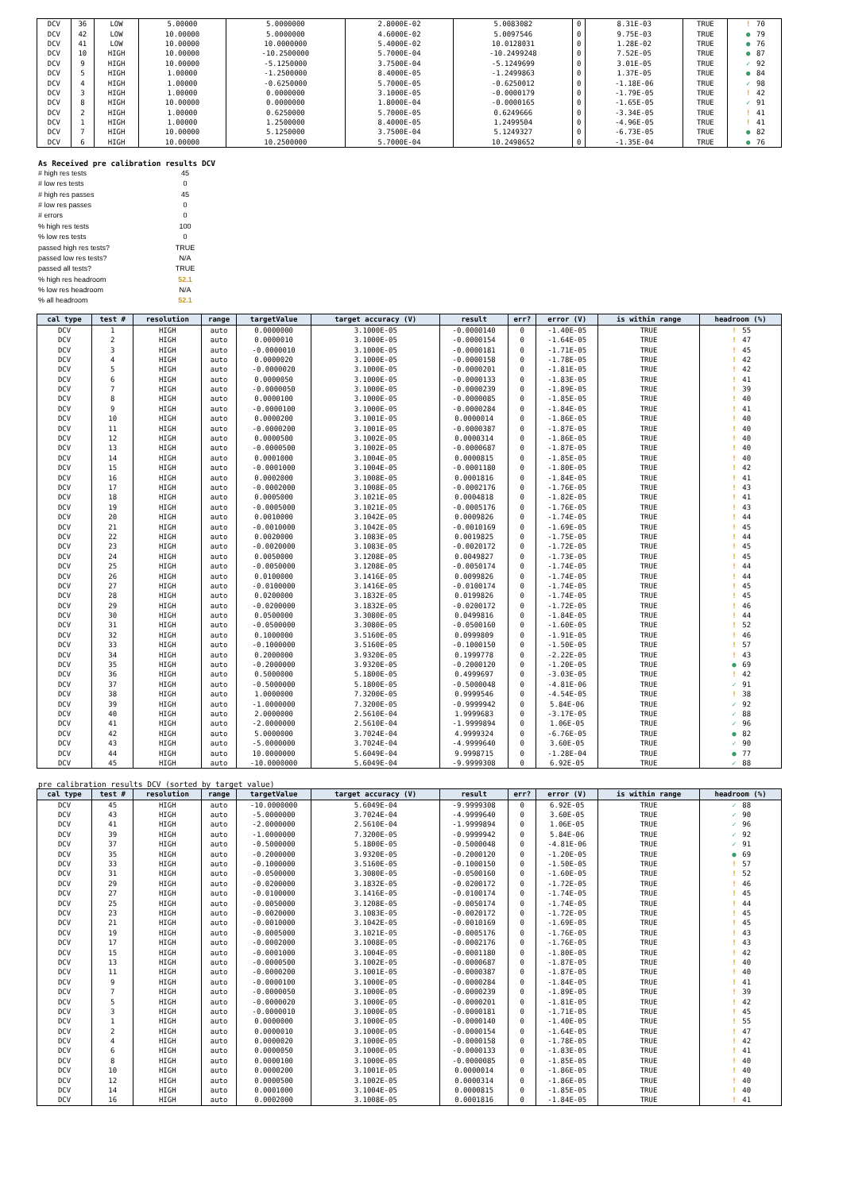| DCV | 36 | LOW | 5.00000 | 5.0000000 | 2.8000E-02 | 5.0083082 | 0 | 8.31E-03 | TRUE | ! 70 |
| DCV | 42 | LOW | 10.00000 | 5.0000000 | 4.6000E-02 | 5.0097546 | 0 | 9.75E-03 | TRUE | ● 79 |
| DCV | 41 | LOW | 10.00000 | 10.0000000 | 5.4000E-02 | 10.0128031 | 0 | 1.28E-02 | TRUE | ● 76 |
| DCV | 10 | HIGH | 10.00000 | -10.2500000 | 5.7000E-04 | -10.2499248 | 0 | 7.52E-05 | TRUE | ● 87 |
| DCV | 9 | HIGH | 10.00000 | -5.1250000 | 3.7500E-04 | -5.1249699 | 0 | 3.01E-05 | TRUE | ✓ 92 |
| DCV | 5 | HIGH | 1.00000 | -1.2500000 | 8.4000E-05 | -1.2499863 | 0 | 1.37E-05 | TRUE | ● 84 |
| DCV | 4 | HIGH | 1.00000 | -0.6250000 | 5.7000E-05 | -0.6250012 | 0 | -1.18E-06 | TRUE | ✓ 98 |
| DCV | 3 | HIGH | 1.00000 | 0.0000000 | 3.1000E-05 | -0.0000179 | 0 | -1.79E-05 | TRUE | ! 42 |
| DCV | 8 | HIGH | 10.00000 | 0.0000000 | 1.8000E-04 | -0.0000165 | 0 | -1.65E-05 | TRUE | ✓ 91 |
| DCV | 2 | HIGH | 1.00000 | 0.6250000 | 5.7000E-05 | 0.6249666 | 0 | -3.34E-05 | TRUE | ! 41 |
| DCV | 1 | HIGH | 1.00000 | 1.2500000 | 8.4000E-05 | 1.2499504 | 0 | -4.96E-05 | TRUE | ! 41 |
| DCV | 7 | HIGH | 10.00000 | 5.1250000 | 3.7500E-04 | 5.1249327 | 0 | -6.73E-05 | TRUE | ● 82 |
| DCV | 6 | HIGH | 10.00000 | 10.2500000 | 5.7000E-04 | 10.2498652 | 0 | -1.35E-04 | TRUE | ● 76 |
As Received pre calibration results DCV
| # high res tests | 45 |
| # low res tests | 0 |
| # high res passes | 45 |
| # low res passes | 0 |
| # errors | 0 |
| % high res tests | 100 |
| % low res tests | 0 |
| passed high res tests? | TRUE |
| passed low res tests? | N/A |
| passed all tests? | TRUE |
| % high res headroom | 52.1 |
| % low res headroom | N/A |
| % all headroom | 52.1 |
| cal type | test # | resolution | range | targetValue | target accuracy (V) | result | err? | error (V) | is within range | headroom (%) |
| --- | --- | --- | --- | --- | --- | --- | --- | --- | --- | --- |
| DCV | 1 | HIGH | auto | 0.0000000 | 3.1000E-05 | -0.0000140 | 0 | -1.40E-05 | TRUE | ! 55 |
| DCV | 2 | HIGH | auto | 0.0000010 | 3.1000E-05 | -0.0000154 | 0 | -1.64E-05 | TRUE | ! 47 |
| DCV | 3 | HIGH | auto | -0.0000010 | 3.1000E-05 | -0.0000181 | 0 | -1.71E-05 | TRUE | ! 45 |
| DCV | 4 | HIGH | auto | 0.0000020 | 3.1000E-05 | -0.0000158 | 0 | -1.78E-05 | TRUE | ! 42 |
| DCV | 5 | HIGH | auto | -0.0000020 | 3.1000E-05 | -0.0000201 | 0 | -1.81E-05 | TRUE | ! 42 |
| DCV | 6 | HIGH | auto | 0.0000050 | 3.1000E-05 | -0.0000133 | 0 | -1.83E-05 | TRUE | ! 41 |
| DCV | 7 | HIGH | auto | -0.0000050 | 3.1000E-05 | -0.0000239 | 0 | -1.89E-05 | TRUE | ! 39 |
| DCV | 8 | HIGH | auto | 0.0000100 | 3.1000E-05 | -0.0000085 | 0 | -1.85E-05 | TRUE | ! 40 |
| DCV | 9 | HIGH | auto | -0.0000100 | 3.1000E-05 | -0.0000284 | 0 | -1.84E-05 | TRUE | ! 41 |
| DCV | 10 | HIGH | auto | 0.0000200 | 3.1001E-05 | 0.0000014 | 0 | -1.86E-05 | TRUE | ! 40 |
| DCV | 11 | HIGH | auto | -0.0000200 | 3.1001E-05 | -0.0000387 | 0 | -1.87E-05 | TRUE | ! 40 |
| DCV | 12 | HIGH | auto | 0.0000500 | 3.1002E-05 | 0.0000314 | 0 | -1.86E-05 | TRUE | ! 40 |
| DCV | 13 | HIGH | auto | -0.0000500 | 3.1002E-05 | -0.0000687 | 0 | -1.87E-05 | TRUE | ! 40 |
| DCV | 14 | HIGH | auto | 0.0001000 | 3.1004E-05 | 0.0000815 | 0 | -1.85E-05 | TRUE | ! 40 |
| DCV | 15 | HIGH | auto | -0.0001000 | 3.1004E-05 | -0.0001180 | 0 | -1.80E-05 | TRUE | ! 42 |
| DCV | 16 | HIGH | auto | 0.0002000 | 3.1008E-05 | 0.0001816 | 0 | -1.84E-05 | TRUE | ! 41 |
| DCV | 17 | HIGH | auto | -0.0002000 | 3.1008E-05 | -0.0002176 | 0 | -1.76E-05 | TRUE | ! 43 |
| DCV | 18 | HIGH | auto | 0.0005000 | 3.1021E-05 | 0.0004818 | 0 | -1.82E-05 | TRUE | ! 41 |
| DCV | 19 | HIGH | auto | -0.0005000 | 3.1021E-05 | -0.0005176 | 0 | -1.76E-05 | TRUE | ! 43 |
| DCV | 20 | HIGH | auto | 0.0010000 | 3.1042E-05 | 0.0009826 | 0 | -1.74E-05 | TRUE | ! 44 |
| DCV | 21 | HIGH | auto | -0.0010000 | 3.1042E-05 | -0.0010169 | 0 | -1.69E-05 | TRUE | ! 45 |
| DCV | 22 | HIGH | auto | 0.0020000 | 3.1083E-05 | 0.0019825 | 0 | -1.75E-05 | TRUE | ! 44 |
| DCV | 23 | HIGH | auto | -0.0020000 | 3.1083E-05 | -0.0020172 | 0 | -1.72E-05 | TRUE | ! 45 |
| DCV | 24 | HIGH | auto | 0.0050000 | 3.1208E-05 | 0.0049827 | 0 | -1.73E-05 | TRUE | ! 45 |
| DCV | 25 | HIGH | auto | -0.0050000 | 3.1208E-05 | -0.0050174 | 0 | -1.74E-05 | TRUE | ! 44 |
| DCV | 26 | HIGH | auto | 0.0100000 | 3.1416E-05 | 0.0099826 | 0 | -1.74E-05 | TRUE | ! 44 |
| DCV | 27 | HIGH | auto | -0.0100000 | 3.1416E-05 | -0.0100174 | 0 | -1.74E-05 | TRUE | ! 45 |
| DCV | 28 | HIGH | auto | 0.0200000 | 3.1832E-05 | 0.0199826 | 0 | -1.74E-05 | TRUE | ! 45 |
| DCV | 29 | HIGH | auto | -0.0200000 | 3.1832E-05 | -0.0200172 | 0 | -1.72E-05 | TRUE | ! 46 |
| DCV | 30 | HIGH | auto | 0.0500000 | 3.3080E-05 | 0.0499816 | 0 | -1.84E-05 | TRUE | ! 44 |
| DCV | 31 | HIGH | auto | -0.0500000 | 3.3080E-05 | -0.0500160 | 0 | -1.60E-05 | TRUE | ! 52 |
| DCV | 32 | HIGH | auto | 0.1000000 | 3.5160E-05 | 0.0999809 | 0 | -1.91E-05 | TRUE | ! 46 |
| DCV | 33 | HIGH | auto | -0.1000000 | 3.5160E-05 | -0.1000150 | 0 | -1.50E-05 | TRUE | ! 57 |
| DCV | 34 | HIGH | auto | 0.2000000 | 3.9320E-05 | 0.1999778 | 0 | -2.22E-05 | TRUE | ! 43 |
| DCV | 35 | HIGH | auto | -0.2000000 | 3.9320E-05 | -0.2000120 | 0 | -1.20E-05 | TRUE | ● 69 |
| DCV | 36 | HIGH | auto | 0.5000000 | 5.1800E-05 | 0.4999697 | 0 | -3.03E-05 | TRUE | ! 42 |
| DCV | 37 | HIGH | auto | -0.5000000 | 5.1800E-05 | -0.5000048 | 0 | -4.81E-06 | TRUE | ✓ 91 |
| DCV | 38 | HIGH | auto | 1.0000000 | 7.3200E-05 | 0.9999546 | 0 | -4.54E-05 | TRUE | ! 38 |
| DCV | 39 | HIGH | auto | -1.0000000 | 7.3200E-05 | -0.9999942 | 0 | 5.84E-06 | TRUE | ✓ 92 |
| DCV | 40 | HIGH | auto | 2.0000000 | 2.5610E-04 | 1.9999683 | 0 | -3.17E-05 | TRUE | ✓ 88 |
| DCV | 41 | HIGH | auto | -2.0000000 | 2.5610E-04 | -1.9999894 | 0 | 1.06E-05 | TRUE | ✓ 96 |
| DCV | 42 | HIGH | auto | 5.0000000 | 3.7024E-04 | 4.9999324 | 0 | -6.76E-05 | TRUE | ● 82 |
| DCV | 43 | HIGH | auto | -5.0000000 | 3.7024E-04 | -4.9999640 | 0 | 3.60E-05 | TRUE | ✓ 90 |
| DCV | 44 | HIGH | auto | 10.0000000 | 5.6049E-04 | 9.9998715 | 0 | -1.28E-04 | TRUE | ● 77 |
| DCV | 45 | HIGH | auto | -10.0000000 | 5.6049E-04 | -9.9999308 | 0 | 6.92E-05 | TRUE | ✓ 88 |
pre calibration results DCV (sorted by target value)
| cal type | test # | resolution | range | targetValue | target accuracy (V) | result | err? | error (V) | is within range | headroom (%) |
| --- | --- | --- | --- | --- | --- | --- | --- | --- | --- | --- |
| DCV | 45 | HIGH | auto | -10.0000000 | 5.6049E-04 | -9.9999308 | 0 | 6.92E-05 | TRUE | ✓ 88 |
| DCV | 43 | HIGH | auto | -5.0000000 | 3.7024E-04 | -4.9999640 | 0 | 3.60E-05 | TRUE | ✓ 90 |
| DCV | 41 | HIGH | auto | -2.0000000 | 2.5610E-04 | -1.9999894 | 0 | 1.06E-05 | TRUE | ✓ 96 |
| DCV | 39 | HIGH | auto | -1.0000000 | 7.3200E-05 | -0.9999942 | 0 | 5.84E-06 | TRUE | ✓ 92 |
| DCV | 37 | HIGH | auto | -0.5000000 | 5.1800E-05 | -0.5000048 | 0 | -4.81E-06 | TRUE | ✓ 91 |
| DCV | 35 | HIGH | auto | -0.2000000 | 3.9320E-05 | -0.2000120 | 0 | -1.20E-05 | TRUE | ● 69 |
| DCV | 33 | HIGH | auto | -0.1000000 | 3.5160E-05 | -0.1000150 | 0 | -1.50E-05 | TRUE | ! 57 |
| DCV | 31 | HIGH | auto | -0.0500000 | 3.3080E-05 | -0.0500160 | 0 | -1.60E-05 | TRUE | ! 52 |
| DCV | 29 | HIGH | auto | -0.0200000 | 3.1832E-05 | -0.0200172 | 0 | -1.72E-05 | TRUE | ! 46 |
| DCV | 27 | HIGH | auto | -0.0100000 | 3.1416E-05 | -0.0100174 | 0 | -1.74E-05 | TRUE | ! 45 |
| DCV | 25 | HIGH | auto | -0.0050000 | 3.1208E-05 | -0.0050174 | 0 | -1.74E-05 | TRUE | ! 44 |
| DCV | 23 | HIGH | auto | -0.0020000 | 3.1083E-05 | -0.0020172 | 0 | -1.72E-05 | TRUE | ! 45 |
| DCV | 21 | HIGH | auto | -0.0010000 | 3.1042E-05 | -0.0010169 | 0 | -1.69E-05 | TRUE | ! 45 |
| DCV | 19 | HIGH | auto | -0.0005000 | 3.1021E-05 | -0.0005176 | 0 | -1.76E-05 | TRUE | ! 43 |
| DCV | 17 | HIGH | auto | -0.0002000 | 3.1008E-05 | -0.0002176 | 0 | -1.76E-05 | TRUE | ! 43 |
| DCV | 15 | HIGH | auto | -0.0001000 | 3.1004E-05 | -0.0001180 | 0 | -1.80E-05 | TRUE | ! 42 |
| DCV | 13 | HIGH | auto | -0.0000500 | 3.1002E-05 | -0.0000687 | 0 | -1.87E-05 | TRUE | ! 40 |
| DCV | 11 | HIGH | auto | -0.0000200 | 3.1001E-05 | -0.0000387 | 0 | -1.87E-05 | TRUE | ! 40 |
| DCV | 9 | HIGH | auto | -0.0000100 | 3.1000E-05 | -0.0000284 | 0 | -1.84E-05 | TRUE | ! 41 |
| DCV | 7 | HIGH | auto | -0.0000050 | 3.1000E-05 | -0.0000239 | 0 | -1.89E-05 | TRUE | ! 39 |
| DCV | 5 | HIGH | auto | -0.0000020 | 3.1000E-05 | -0.0000201 | 0 | -1.81E-05 | TRUE | ! 42 |
| DCV | 3 | HIGH | auto | -0.0000010 | 3.1000E-05 | -0.0000181 | 0 | -1.71E-05 | TRUE | ! 45 |
| DCV | 1 | HIGH | auto | 0.0000000 | 3.1000E-05 | -0.0000140 | 0 | -1.40E-05 | TRUE | ! 55 |
| DCV | 2 | HIGH | auto | 0.0000010 | 3.1000E-05 | -0.0000154 | 0 | -1.64E-05 | TRUE | ! 47 |
| DCV | 4 | HIGH | auto | 0.0000020 | 3.1000E-05 | -0.0000158 | 0 | -1.78E-05 | TRUE | ! 42 |
| DCV | 6 | HIGH | auto | 0.0000050 | 3.1000E-05 | -0.0000133 | 0 | -1.83E-05 | TRUE | ! 41 |
| DCV | 8 | HIGH | auto | 0.0000100 | 3.1000E-05 | -0.0000085 | 0 | -1.85E-05 | TRUE | ! 40 |
| DCV | 10 | HIGH | auto | 0.0000200 | 3.1001E-05 | 0.0000014 | 0 | -1.86E-05 | TRUE | ! 40 |
| DCV | 12 | HIGH | auto | 0.0000500 | 3.1002E-05 | 0.0000314 | 0 | -1.86E-05 | TRUE | ! 40 |
| DCV | 14 | HIGH | auto | 0.0001000 | 3.1004E-05 | 0.0000815 | 0 | -1.85E-05 | TRUE | ! 40 |
| DCV | 16 | HIGH | auto | 0.0002000 | 3.1008E-05 | 0.0001816 | 0 | -1.84E-05 | TRUE | ! 41 |